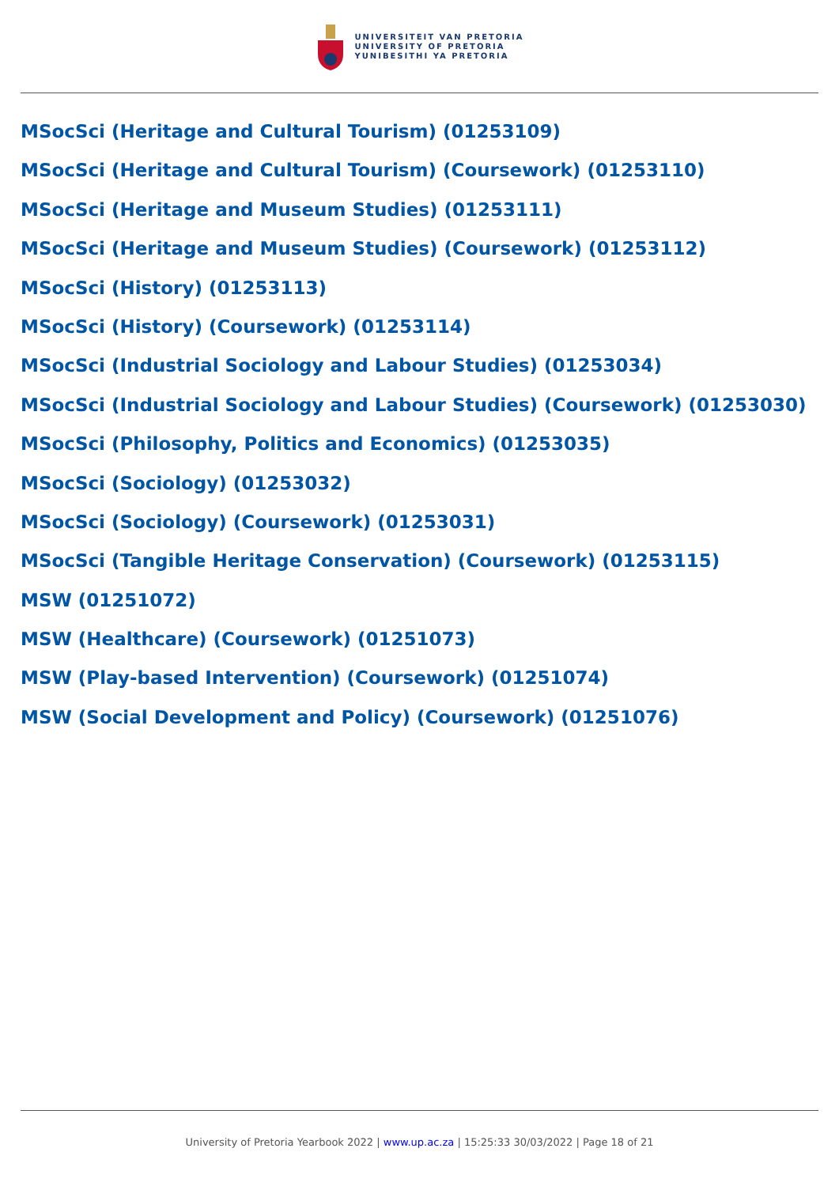UNIVERSITEIT VAN PRETORIA
UNIVERSITY OF PRETORIA
YUNIBESITHI YA PRETORIA
MSocSci (Heritage and Cultural Tourism) (01253109)
MSocSci (Heritage and Cultural Tourism) (Coursework) (01253110)
MSocSci (Heritage and Museum Studies) (01253111)
MSocSci (Heritage and Museum Studies) (Coursework) (01253112)
MSocSci (History) (01253113)
MSocSci (History) (Coursework) (01253114)
MSocSci (Industrial Sociology and Labour Studies) (01253034)
MSocSci (Industrial Sociology and Labour Studies) (Coursework) (01253030)
MSocSci (Philosophy, Politics and Economics) (01253035)
MSocSci (Sociology) (01253032)
MSocSci (Sociology) (Coursework) (01253031)
MSocSci (Tangible Heritage Conservation) (Coursework) (01253115)
MSW (01251072)
MSW (Healthcare) (Coursework) (01251073)
MSW (Play-based Intervention) (Coursework) (01251074)
MSW (Social Development and Policy) (Coursework) (01251076)
University of Pretoria Yearbook 2022 | www.up.ac.za | 15:25:33 30/03/2022 | Page 18 of 21